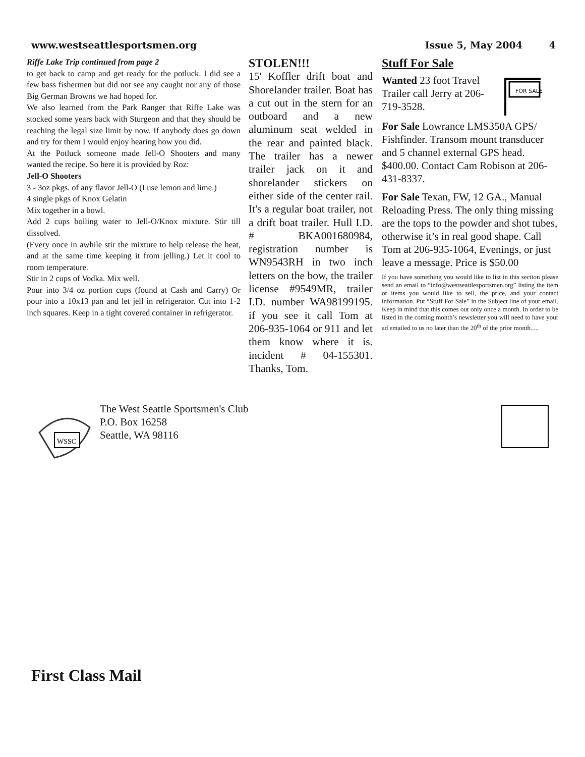www.westseattlesportsmen.org Issue 5, May 2004 4
Riffe Lake Trip continued from page 2
to get back to camp and get ready for the potluck. I did see a few bass fishermen but did not see any caught nor any of those Big German Browns we had hoped for.
We also learned from the Park Ranger that Riffe Lake was stocked some years back with Sturgeon and that they should be reaching the legal size limit by now. If anybody does go down and try for them I would enjoy hearing how you did.
At the Potluck someone made Jell-O Shooters and many wanted the recipe. So here it is provided by Roz:
Jell-O Shooters
3 - 3oz pkgs. of any flavor Jell-O (I use lemon and lime.)
4 single pkgs of Knox Gelatin
Mix together in a bowl.
Add 2 cups boiling water to Jell-O/Knox mixture. Stir till dissolved.
(Every once in awhile stir the mixture to help release the heat, and at the same time keeping it from jelling.) Let it cool to room temperature.
Stir in 2 cups of Vodka. Mix well.
Pour into 3/4 oz portion cups (found at Cash and Carry) Or pour into a 10x13 pan and let jell in refrigerator. Cut into 1-2 inch squares. Keep in a tight covered container in refrigerator.
STOLEN!!!
15' Koffler drift boat and Shorelander trailer. Boat has a cut out in the stern for an outboard and a new aluminum seat welded in the rear and painted black. The trailer has a newer trailer jack on it and shorelander stickers on either side of the center rail. It's a regular boat trailer, not a drift boat trailer. Hull I.D. # BKA001680984, registration number is WN9543RH in two inch letters on the bow, the trailer license #9549MR, trailer I.D. number WA98199195. if you see it call Tom at 206-935-1064 or 911 and let them know where it is. incident # 04-155301. Thanks, Tom.
Stuff For Sale
Wanted 23 foot Travel Trailer call Jerry at 206-719-3528.
FOR SALE
For Sale Lowrance LMS350A GPS/ Fishfinder. Transom mount transducer and 5 channel external GPS head. $400.00. Contact Cam Robison at 206-431-8337.
For Sale Texan, FW, 12 GA., Manual Reloading Press. The only thing missing are the tops to the powder and shot tubes, otherwise it’s in real good shape. Call Tom at 206-935-1064, Evenings, or just leave a message. Price is $50.00
If you have something you would like to list in this section please send an email to “info@westseattlesportsmen.org” listing the item or items you would like to sell, the price, and your contact information. Put “Stuff For Sale” in the Subject line of your email. Keep in mind that this comes out only once a month. In order to be listed in the coming month’s newsletter you will need to have your ad emailed to us no later than the 20<sup>th</sup> of the prior month.....
WSSC
The West Seattle Sportsmen's Club
P.O. Box 16258
Seattle, WA 98116
First Class Mail